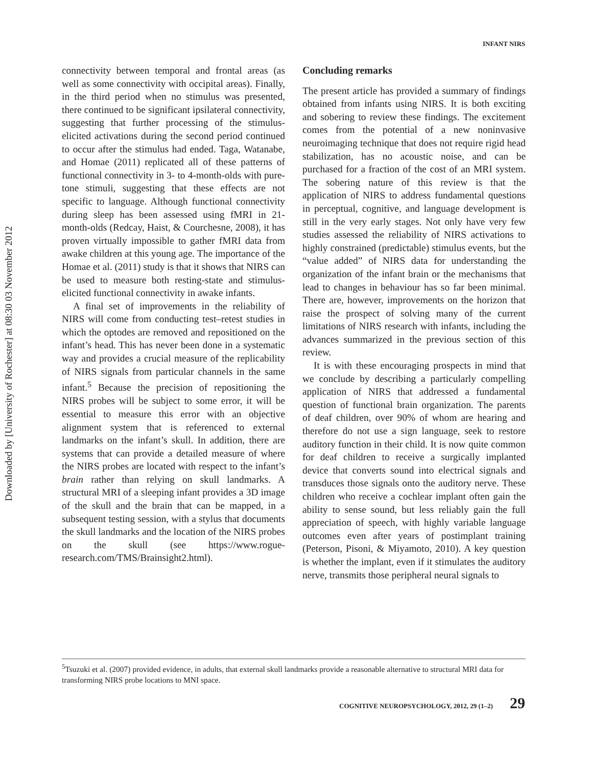Downloaded by [University of Rochester] at 08:30 03 November 2012
INFANT NIRS
connectivity between temporal and frontal areas (as well as some connectivity with occipital areas). Finally, in the third period when no stimulus was presented, there continued to be significant ipsilateral connectivity, suggesting that further processing of the stimulus-elicited activations during the second period continued to occur after the stimulus had ended. Taga, Watanabe, and Homae (2011) replicated all of these patterns of functional connectivity in 3- to 4-month-olds with pure-tone stimuli, suggesting that these effects are not specific to language. Although functional connectivity during sleep has been assessed using fMRI in 21-month-olds (Redcay, Haist, & Courchesne, 2008), it has proven virtually impossible to gather fMRI data from awake children at this young age. The importance of the Homae et al. (2011) study is that it shows that NIRS can be used to measure both resting-state and stimulus-elicited functional connectivity in awake infants.
A final set of improvements in the reliability of NIRS will come from conducting test–retest studies in which the optodes are removed and repositioned on the infant’s head. This has never been done in a systematic way and provides a crucial measure of the replicability of NIRS signals from particular channels in the same infant.<sup>5</sup> Because the precision of repositioning the NIRS probes will be subject to some error, it will be essential to measure this error with an objective alignment system that is referenced to external landmarks on the infant’s skull. In addition, there are systems that can provide a detailed measure of where the NIRS probes are located with respect to the infant’s brain rather than relying on skull landmarks. A structural MRI of a sleeping infant provides a 3D image of the skull and the brain that can be mapped, in a subsequent testing session, with a stylus that documents the skull landmarks and the location of the NIRS probes on the skull (see https://www.rogue-research.com/TMS/Brainsight2.html).
Concluding remarks
The present article has provided a summary of findings obtained from infants using NIRS. It is both exciting and sobering to review these findings. The excitement comes from the potential of a new noninvasive neuroimaging technique that does not require rigid head stabilization, has no acoustic noise, and can be purchased for a fraction of the cost of an MRI system. The sobering nature of this review is that the application of NIRS to address fundamental questions in perceptual, cognitive, and language development is still in the very early stages. Not only have very few studies assessed the reliability of NIRS activations to highly constrained (predictable) stimulus events, but the “value added” of NIRS data for understanding the organization of the infant brain or the mechanisms that lead to changes in behaviour has so far been minimal. There are, however, improvements on the horizon that raise the prospect of solving many of the current limitations of NIRS research with infants, including the advances summarized in the previous section of this review.
It is with these encouraging prospects in mind that we conclude by describing a particularly compelling application of NIRS that addressed a fundamental question of functional brain organization. The parents of deaf children, over 90% of whom are hearing and therefore do not use a sign language, seek to restore auditory function in their child. It is now quite common for deaf children to receive a surgically implanted device that converts sound into electrical signals and transduces those signals onto the auditory nerve. These children who receive a cochlear implant often gain the ability to sense sound, but less reliably gain the full appreciation of speech, with highly variable language outcomes even after years of postimplant training (Peterson, Pisoni, & Miyamoto, 2010). A key question is whether the implant, even if it stimulates the auditory nerve, transmits those peripheral neural signals to
<sup>5</sup> Tsuzuki et al. (2007) provided evidence, in adults, that external skull landmarks provide a reasonable alternative to structural MRI data for transforming NIRS probe locations to MNI space.
COGNITIVE NEUROPSYCHOLOGY, 2012, 29 (1–2) 29